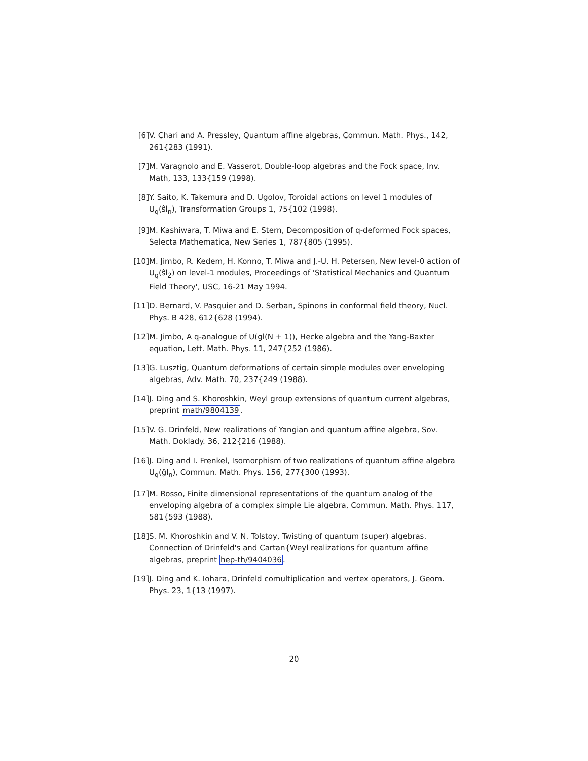[6] V. Chari and A. Pressley, Quantum affine algebras, Commun. Math. Phys., 142, 261{283 (1991).
[7] M. Varagnolo and E. Vasserot, Double-loop algebras and the Fock space, Inv. Math, 133, 133{159 (1998).
[8] Y. Saito, K. Takemura and D. Ugolov, Toroidal actions on level 1 modules of U<sub>q</sub>(ŝl<sub>n</sub>), Transformation Groups 1, 75{102 (1998).
[9] M. Kashiwara, T. Miwa and E. Stern, Decomposition of q-deformed Fock spaces, Selecta Mathematica, New Series 1, 787{805 (1995).
[10] M. Jimbo, R. Kedem, H. Konno, T. Miwa and J.-U. H. Petersen, New level-0 action of U<sub>q</sub>(ŝl<sub>2</sub>) on level-1 modules, Proceedings of 'Statistical Mechanics and Quantum Field Theory', USC, 16-21 May 1994.
[11] D. Bernard, V. Pasquier and D. Serban, Spinons in conformal field theory, Nucl. Phys. B 428, 612{628 (1994).
[12] M. Jimbo, A q-analogue of U(gl(N + 1)), Hecke algebra and the Yang-Baxter equation, Lett. Math. Phys. 11, 247{252 (1986).
[13] G. Lusztig, Quantum deformations of certain simple modules over enveloping algebras, Adv. Math. 70, 237{249 (1988).
[14] J. Ding and S. Khoroshkin, Weyl group extensions of quantum current algebras, preprint math/9804139.
[15] V. G. Drinfeld, New realizations of Yangian and quantum affine algebra, Sov. Math. Doklady. 36, 212{216 (1988).
[16] J. Ding and I. Frenkel, Isomorphism of two realizations of quantum affine algebra U<sub>q</sub>(ĝl<sub>n</sub>), Commun. Math. Phys. 156, 277{300 (1993).
[17] M. Rosso, Finite dimensional representations of the quantum analog of the enveloping algebra of a complex simple Lie algebra, Commun. Math. Phys. 117, 581{593 (1988).
[18] S. M. Khoroshkin and V. N. Tolstoy, Twisting of quantum (super) algebras. Connection of Drinfeld's and Cartan{Weyl realizations for quantum affine algebras, preprint hep-th/9404036.
[19] J. Ding and K. Iohara, Drinfeld comultiplication and vertex operators, J. Geom. Phys. 23, 1{13 (1997).
20